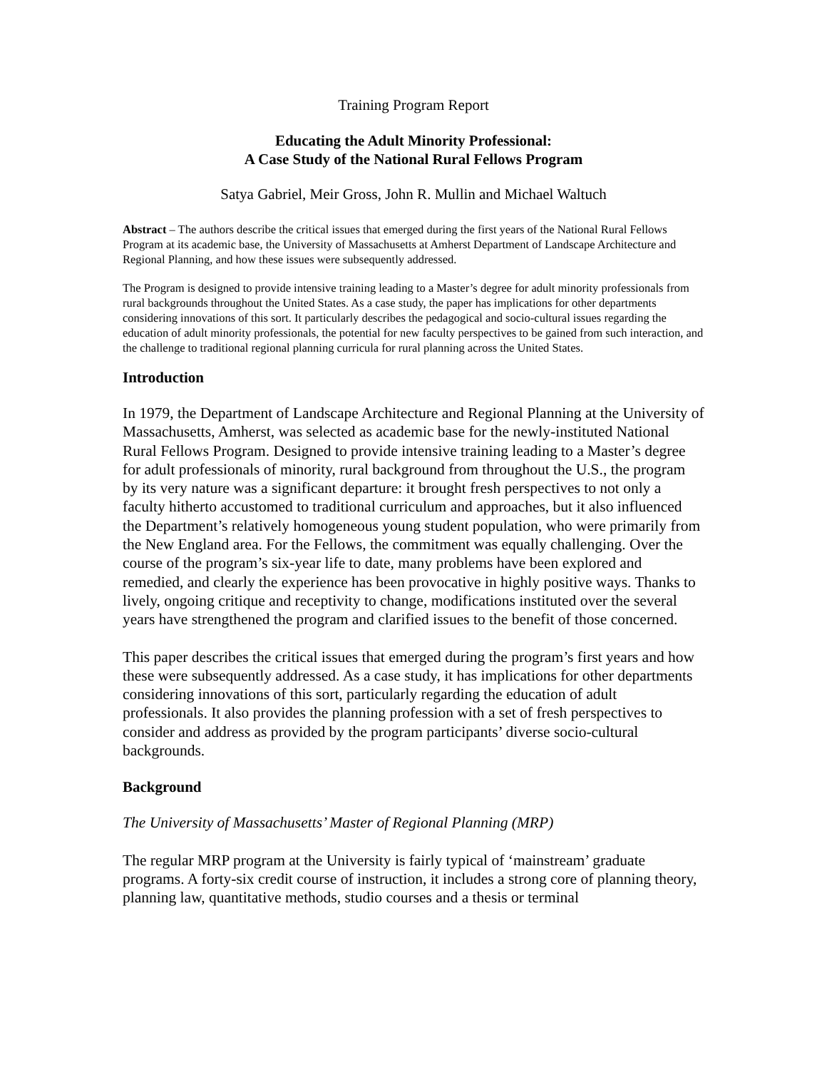Training Program Report
Educating the Adult Minority Professional:
A Case Study of the National Rural Fellows Program
Satya Gabriel, Meir Gross, John R. Mullin and Michael Waltuch
Abstract – The authors describe the critical issues that emerged during the first years of the National Rural Fellows Program at its academic base, the University of Massachusetts at Amherst Department of Landscape Architecture and Regional Planning, and how these issues were subsequently addressed.
The Program is designed to provide intensive training leading to a Master’s degree for adult minority professionals from rural backgrounds throughout the United States. As a case study, the paper has implications for other departments considering innovations of this sort. It particularly describes the pedagogical and socio-cultural issues regarding the education of adult minority professionals, the potential for new faculty perspectives to be gained from such interaction, and the challenge to traditional regional planning curricula for rural planning across the United States.
Introduction
In 1979, the Department of Landscape Architecture and Regional Planning at the University of Massachusetts, Amherst, was selected as academic base for the newly-instituted National Rural Fellows Program. Designed to provide intensive training leading to a Master’s degree for adult professionals of minority, rural background from throughout the U.S., the program by its very nature was a significant departure: it brought fresh perspectives to not only a faculty hitherto accustomed to traditional curriculum and approaches, but it also influenced the Department’s relatively homogeneous young student population, who were primarily from the New England area. For the Fellows, the commitment was equally challenging. Over the course of the program’s six-year life to date, many problems have been explored and remedied, and clearly the experience has been provocative in highly positive ways. Thanks to lively, ongoing critique and receptivity to change, modifications instituted over the several years have strengthened the program and clarified issues to the benefit of those concerned.
This paper describes the critical issues that emerged during the program’s first years and how these were subsequently addressed. As a case study, it has implications for other departments considering innovations of this sort, particularly regarding the education of adult professionals. It also provides the planning profession with a set of fresh perspectives to consider and address as provided by the program participants’ diverse socio-cultural backgrounds.
Background
The University of Massachusetts’ Master of Regional Planning (MRP)
The regular MRP program at the University is fairly typical of ‘mainstream’ graduate programs. A forty-six credit course of instruction, it includes a strong core of planning theory, planning law, quantitative methods, studio courses and a thesis or terminal